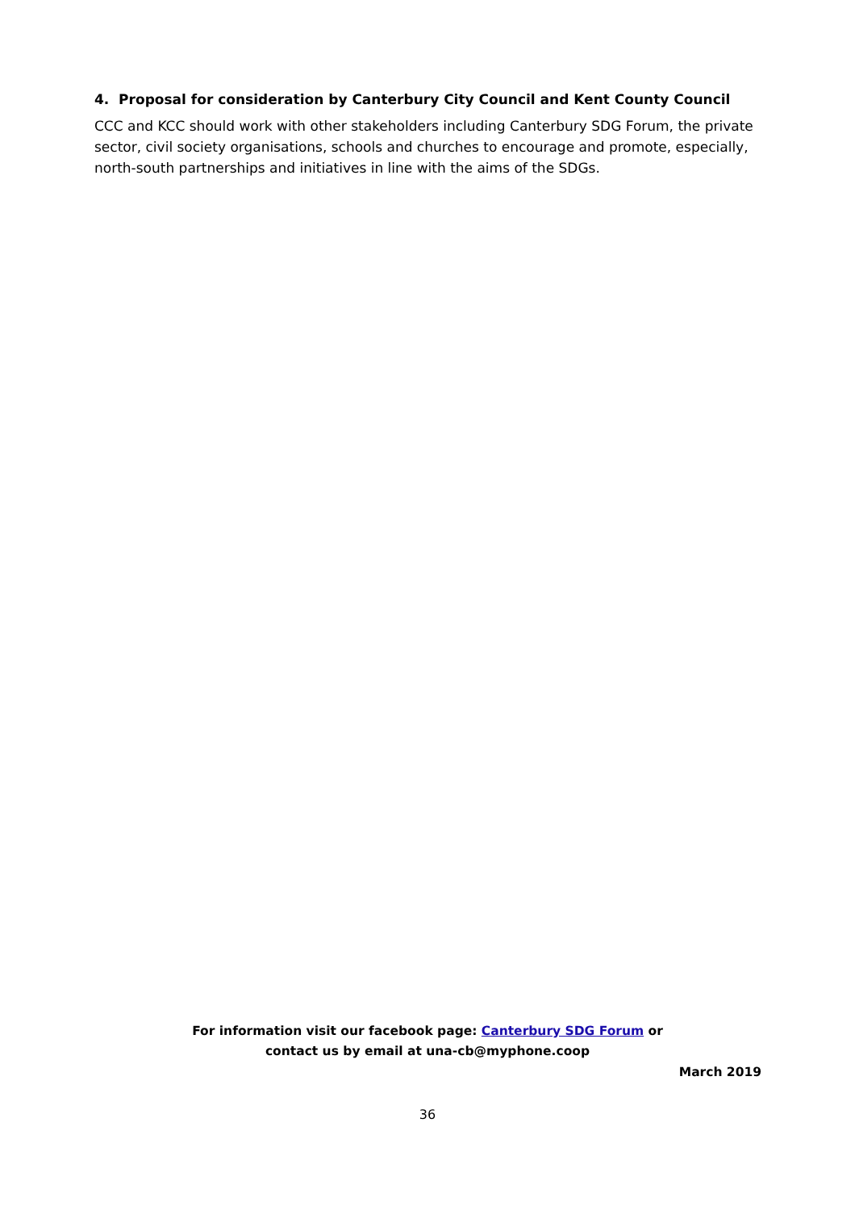4. Proposal for consideration by Canterbury City Council and Kent County Council
CCC and KCC should work with other stakeholders including Canterbury SDG Forum, the private sector, civil society organisations, schools and churches to encourage and promote, especially, north-south partnerships and initiatives in line with the aims of the SDGs.
For information visit our facebook page: Canterbury SDG Forum or
contact us by email at una-cb@myphone.coop
March 2019
36